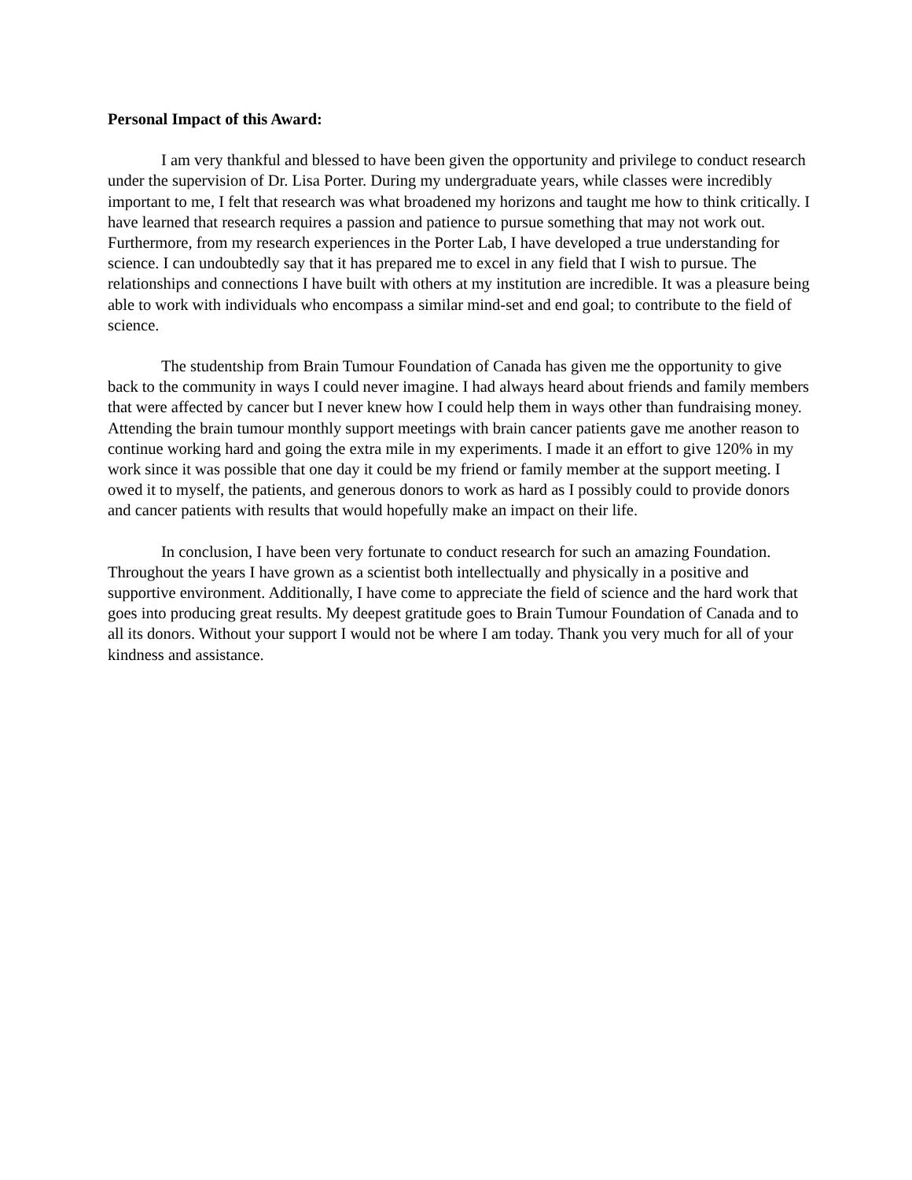Personal Impact of this Award:
I am very thankful and blessed to have been given the opportunity and privilege to conduct research under the supervision of Dr. Lisa Porter. During my undergraduate years, while classes were incredibly important to me, I felt that research was what broadened my horizons and taught me how to think critically. I have learned that research requires a passion and patience to pursue something that may not work out. Furthermore, from my research experiences in the Porter Lab, I have developed a true understanding for science. I can undoubtedly say that it has prepared me to excel in any field that I wish to pursue. The relationships and connections I have built with others at my institution are incredible. It was a pleasure being able to work with individuals who encompass a similar mind-set and end goal; to contribute to the field of science.
The studentship from Brain Tumour Foundation of Canada has given me the opportunity to give back to the community in ways I could never imagine. I had always heard about friends and family members that were affected by cancer but I never knew how I could help them in ways other than fundraising money. Attending the brain tumour monthly support meetings with brain cancer patients gave me another reason to continue working hard and going the extra mile in my experiments. I made it an effort to give 120% in my work since it was possible that one day it could be my friend or family member at the support meeting. I owed it to myself, the patients, and generous donors to work as hard as I possibly could to provide donors and cancer patients with results that would hopefully make an impact on their life.
In conclusion, I have been very fortunate to conduct research for such an amazing Foundation. Throughout the years I have grown as a scientist both intellectually and physically in a positive and supportive environment. Additionally, I have come to appreciate the field of science and the hard work that goes into producing great results. My deepest gratitude goes to Brain Tumour Foundation of Canada and to all its donors. Without your support I would not be where I am today. Thank you very much for all of your kindness and assistance.